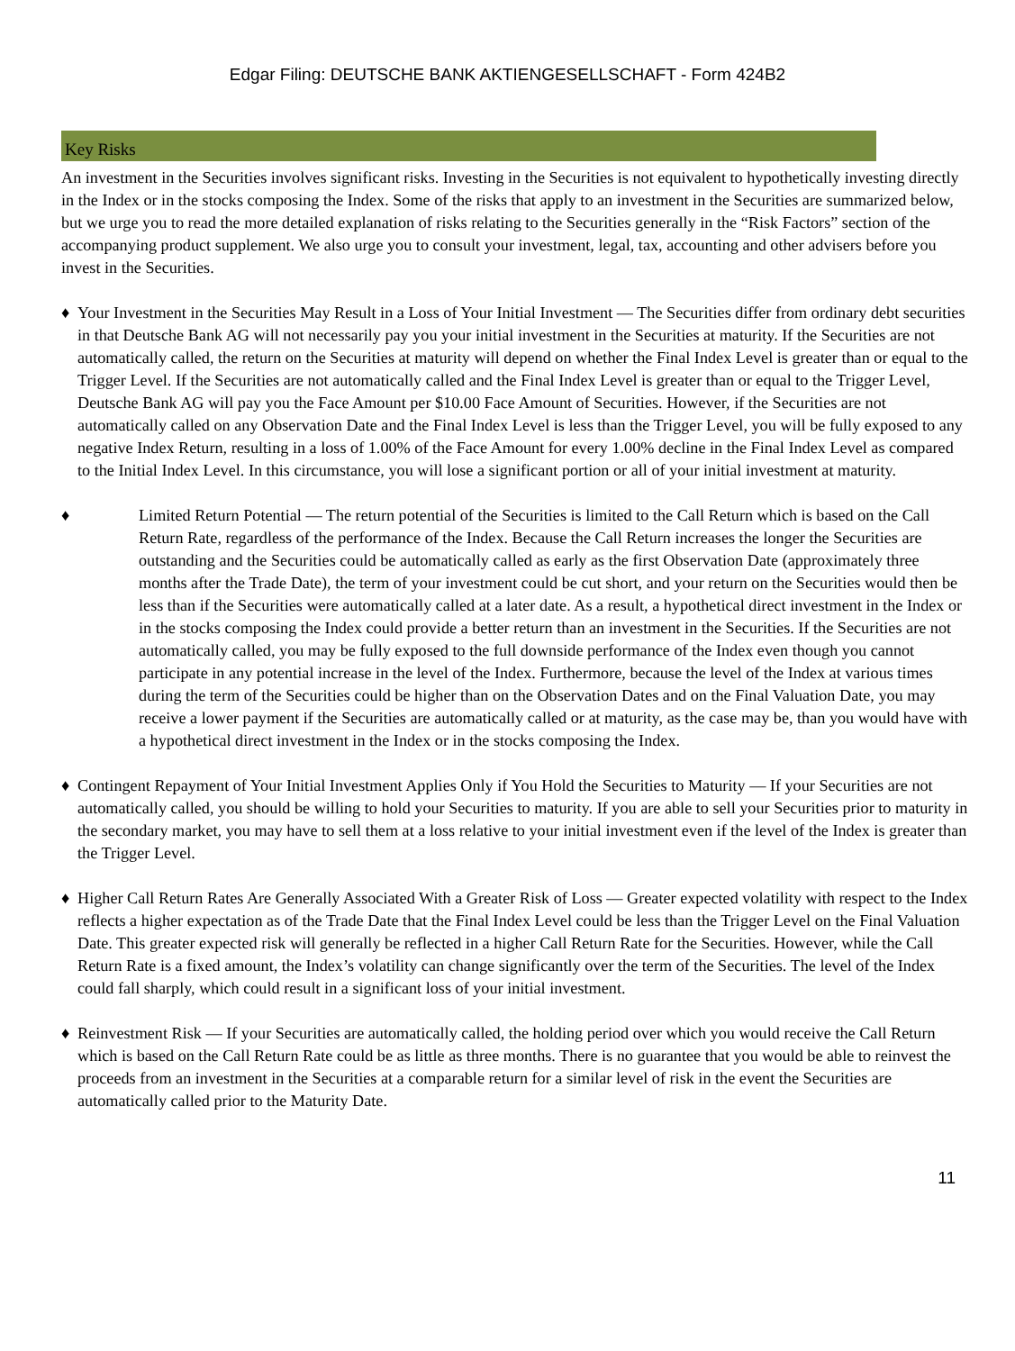Edgar Filing: DEUTSCHE BANK AKTIENGESELLSCHAFT - Form 424B2
Key Risks
An investment in the Securities involves significant risks. Investing in the Securities is not equivalent to hypothetically investing directly in the Index or in the stocks composing the Index. Some of the risks that apply to an investment in the Securities are summarized below, but we urge you to read the more detailed explanation of risks relating to the Securities generally in the “Risk Factors” section of the accompanying product supplement. We also urge you to consult your investment, legal, tax, accounting and other advisers before you invest in the Securities.
♦ Your Investment in the Securities May Result in a Loss of Your Initial Investment — The Securities differ from ordinary debt securities in that Deutsche Bank AG will not necessarily pay you your initial investment in the Securities at maturity. If the Securities are not automatically called, the return on the Securities at maturity will depend on whether the Final Index Level is greater than or equal to the Trigger Level. If the Securities are not automatically called and the Final Index Level is greater than or equal to the Trigger Level, Deutsche Bank AG will pay you the Face Amount per $10.00 Face Amount of Securities. However, if the Securities are not automatically called on any Observation Date and the Final Index Level is less than the Trigger Level, you will be fully exposed to any negative Index Return, resulting in a loss of 1.00% of the Face Amount for every 1.00% decline in the Final Index Level as compared to the Initial Index Level. In this circumstance, you will lose a significant portion or all of your initial investment at maturity.
♦ Limited Return Potential — The return potential of the Securities is limited to the Call Return which is based on the Call Return Rate, regardless of the performance of the Index. Because the Call Return increases the longer the Securities are outstanding and the Securities could be automatically called as early as the first Observation Date (approximately three months after the Trade Date), the term of your investment could be cut short, and your return on the Securities would then be less than if the Securities were automatically called at a later date. As a result, a hypothetical direct investment in the Index or in the stocks composing the Index could provide a better return than an investment in the Securities. If the Securities are not automatically called, you may be fully exposed to the full downside performance of the Index even though you cannot participate in any potential increase in the level of the Index. Furthermore, because the level of the Index at various times during the term of the Securities could be higher than on the Observation Dates and on the Final Valuation Date, you may receive a lower payment if the Securities are automatically called or at maturity, as the case may be, than you would have with a hypothetical direct investment in the Index or in the stocks composing the Index.
♦ Contingent Repayment of Your Initial Investment Applies Only if You Hold the Securities to Maturity — If your Securities are not automatically called, you should be willing to hold your Securities to maturity. If you are able to sell your Securities prior to maturity in the secondary market, you may have to sell them at a loss relative to your initial investment even if the level of the Index is greater than the Trigger Level.
♦ Higher Call Return Rates Are Generally Associated With a Greater Risk of Loss — Greater expected volatility with respect to the Index reflects a higher expectation as of the Trade Date that the Final Index Level could be less than the Trigger Level on the Final Valuation Date. This greater expected risk will generally be reflected in a higher Call Return Rate for the Securities. However, while the Call Return Rate is a fixed amount, the Index’s volatility can change significantly over the term of the Securities. The level of the Index could fall sharply, which could result in a significant loss of your initial investment.
♦ Reinvestment Risk — If your Securities are automatically called, the holding period over which you would receive the Call Return which is based on the Call Return Rate could be as little as three months. There is no guarantee that you would be able to reinvest the proceeds from an investment in the Securities at a comparable return for a similar level of risk in the event the Securities are automatically called prior to the Maturity Date.
11